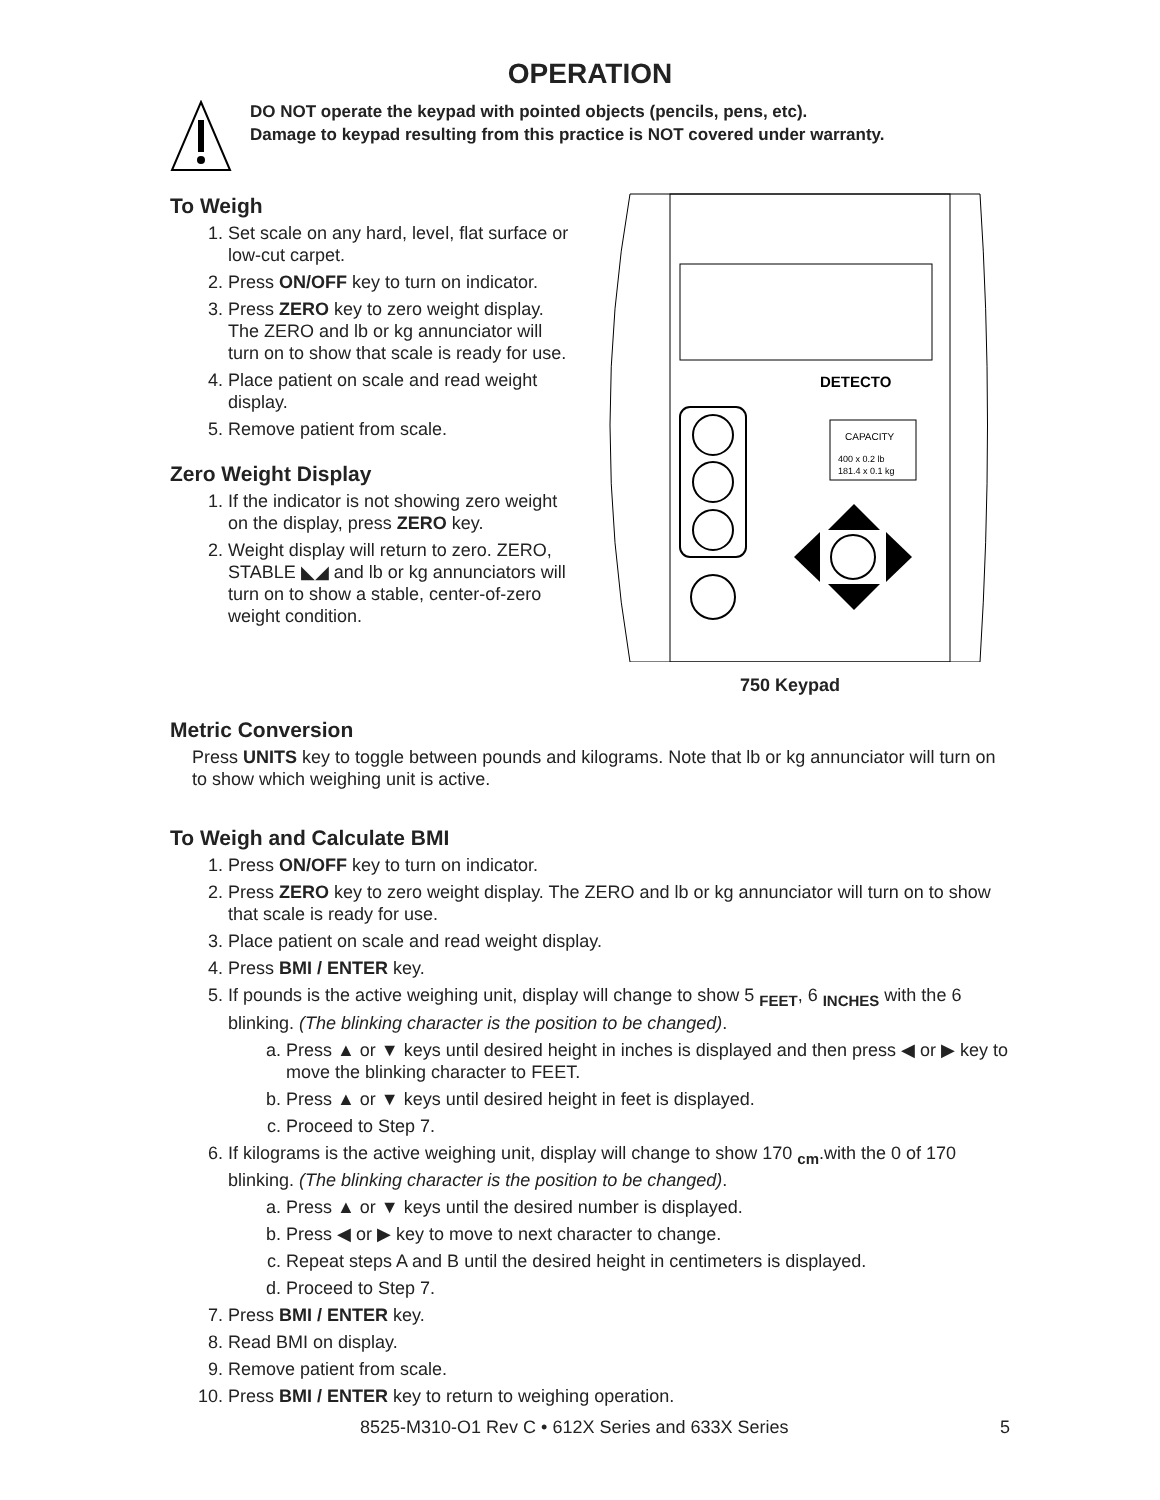OPERATION
DO NOT operate the keypad with pointed objects (pencils, pens, etc).
Damage to keypad resulting from this practice is NOT covered under warranty.
To Weigh
1. Set scale on any hard, level, flat surface or low-cut carpet.
2. Press ON/OFF key to turn on indicator.
3. Press ZERO key to zero weight display. The ZERO and lb or kg annunciator will turn on to show that scale is ready for use.
4. Place patient on scale and read weight display.
5. Remove patient from scale.
Zero Weight Display
1. If the indicator is not showing zero weight on the display, press ZERO key.
2. Weight display will return to zero. ZERO, STABLE ◣◢ and lb or kg annunciators will turn on to show a stable, center-of-zero weight condition.
DETECTO
CAPACITY
400 x 0.2 lb
181.4 x 0.1 kg
750 Keypad
Metric Conversion
Press UNITS key to toggle between pounds and kilograms. Note that lb or kg annunciator will turn on to show which weighing unit is active.
To Weigh and Calculate BMI
1. Press ON/OFF key to turn on indicator.
2. Press ZERO key to zero weight display. The ZERO and lb or kg annunciator will turn on to show that scale is ready for use.
3. Place patient on scale and read weight display.
4. Press BMI / ENTER key.
5. If pounds is the active weighing unit, display will change to show 5 <sub>FEET</sub>, 6 <sub>INCHES</sub> with the 6 blinking. (The blinking character is the position to be changed).
a. Press ▲ or ▼ keys until desired height in inches is displayed and then press ◀ or ▶ key to move the blinking character to FEET.
b. Press ▲ or ▼ keys until desired height in feet is displayed.
c. Proceed to Step 7.
6. If kilograms is the active weighing unit, display will change to show 170 <sub>cm</sub>.with the 0 of 170 blinking. (The blinking character is the position to be changed).
a. Press ▲ or ▼ keys until the desired number is displayed.
b. Press ◀ or ▶ key to move to next character to change.
c. Repeat steps A and B until the desired height in centimeters is displayed.
d. Proceed to Step 7.
7. Press BMI / ENTER key.
8. Read BMI on display.
9. Remove patient from scale.
10. Press BMI / ENTER key to return to weighing operation.
8525-M310-O1 Rev C • 612X Series and 633X Series 5